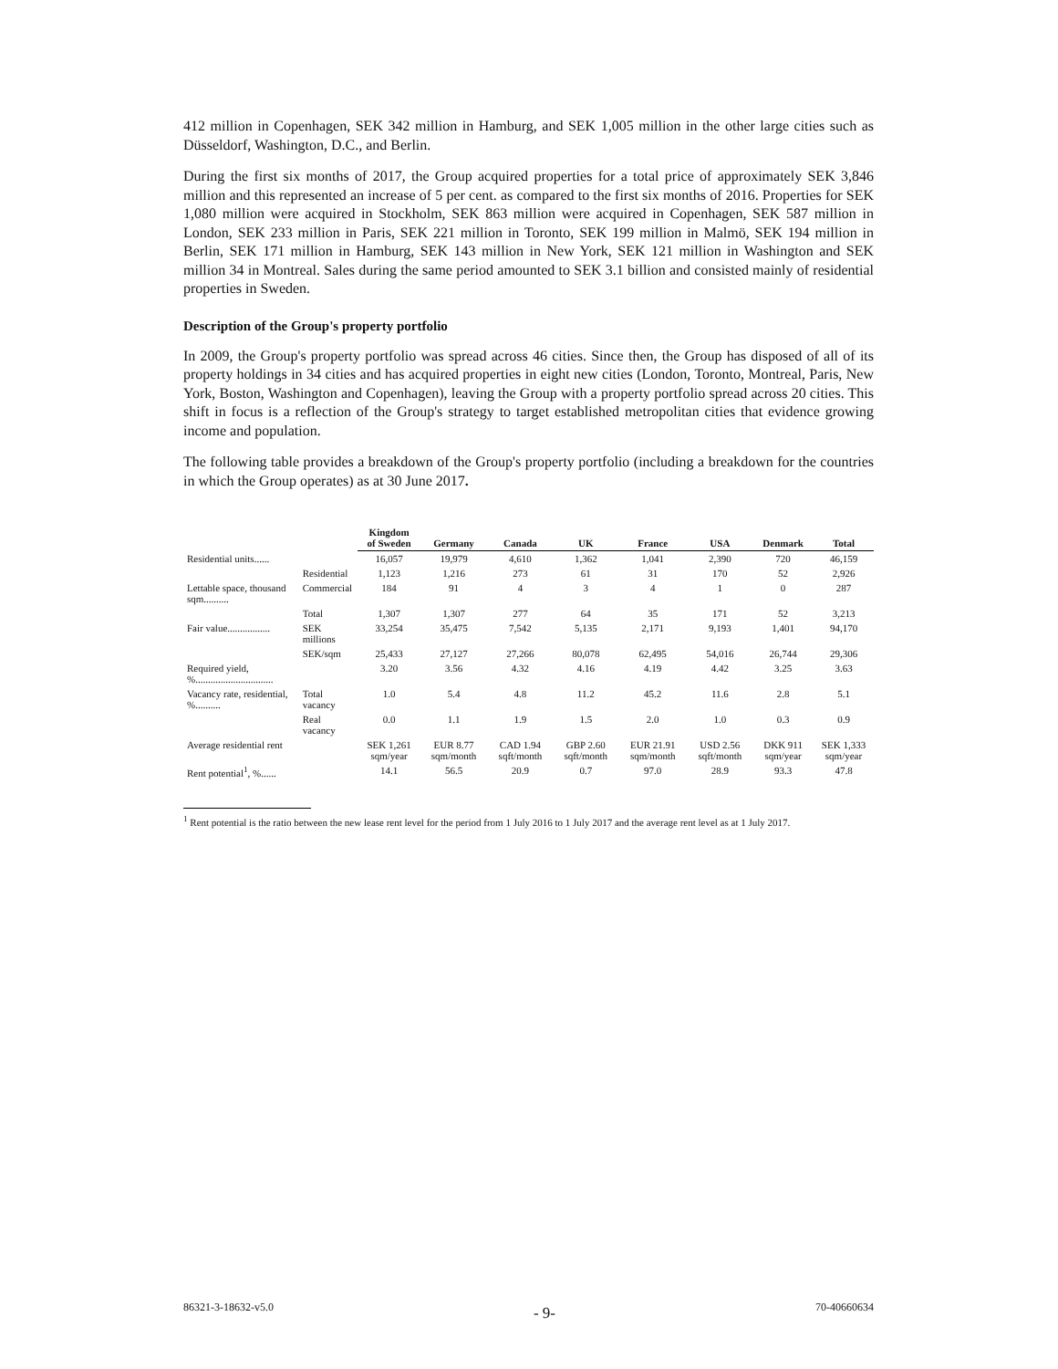412 million in Copenhagen, SEK 342 million in Hamburg, and SEK 1,005 million in the other large cities such as Düsseldorf, Washington, D.C., and Berlin.
During the first six months of 2017, the Group acquired properties for a total price of approximately SEK 3,846 million and this represented an increase of 5 per cent. as compared to the first six months of 2016. Properties for SEK 1,080 million were acquired in Stockholm, SEK 863 million were acquired in Copenhagen, SEK 587 million in London, SEK 233 million in Paris, SEK 221 million in Toronto, SEK 199 million in Malmö, SEK 194 million in Berlin, SEK 171 million in Hamburg, SEK 143 million in New York, SEK 121 million in Washington and SEK million 34 in Montreal. Sales during the same period amounted to SEK 3.1 billion and consisted mainly of residential properties in Sweden.
Description of the Group's property portfolio
In 2009, the Group's property portfolio was spread across 46 cities. Since then, the Group has disposed of all of its property holdings in 34 cities and has acquired properties in eight new cities (London, Toronto, Montreal, Paris, New York, Boston, Washington and Copenhagen), leaving the Group with a property portfolio spread across 20 cities. This shift in focus is a reflection of the Group's strategy to target established metropolitan cities that evidence growing income and population.
The following table provides a breakdown of the Group's property portfolio (including a breakdown for the countries in which the Group operates) as at 30 June 2017.
| | | Kingdom of Sweden | Germany | Canada | UK | France | USA | Denmark | Total |
| --- | --- | --- | --- | --- | --- | --- | --- | --- | --- |
| Residential units...... | | 16,057 | 19,979 | 4,610 | 1,362 | 1,041 | 2,390 | 720 | 46,159 |
| | Residential | 1,123 | 1,216 | 273 | 61 | 31 | 170 | 52 | 2,926 |
| Lettable space, thousand sqm.......... | Commercial | 184 | 91 | 4 | 3 | 4 | 1 | 0 | 287 |
| | Total | 1,307 | 1,307 | 277 | 64 | 35 | 171 | 52 | 3,213 |
| Fair value................. | SEK millions | 33,254 | 35,475 | 7,542 | 5,135 | 2,171 | 9,193 | 1,401 | 94,170 |
| | SEK/sqm | 25,433 | 27,127 | 27,266 | 80,078 | 62,495 | 54,016 | 26,744 | 29,306 |
| Required yield, %............................... | | 3.20 | 3.56 | 4.32 | 4.16 | 4.19 | 4.42 | 3.25 | 3.63 |
| Vacancy rate, residential, %.......... | Total vacancy | 1.0 | 5.4 | 4.8 | 11.2 | 45.2 | 11.6 | 2.8 | 5.1 |
| | Real vacancy | 0.0 | 1.1 | 1.9 | 1.5 | 2.0 | 1.0 | 0.3 | 0.9 |
| Average residential rent | | SEK 1,261 sqm/year | EUR 8.77 sqm/month | CAD 1.94 sqft/month | GBP 2.60 sqft/month | EUR 21.91 sqm/month | USD 2.56 sqft/month | DKK 911 sqm/year | SEK 1,333 sqm/year |
| Rent potential<sup>1</sup>, %...... | | 14.1 | 56.5 | 20.9 | 0.7 | 97.0 | 28.9 | 93.3 | 47.8 |
<sup>1</sup> Rent potential is the ratio between the new lease rent level for the period from 1 July 2016 to 1 July 2017 and the average rent level as at 1 July 2017.
86321-3-18632-v5.0 - 9- 70-40660634